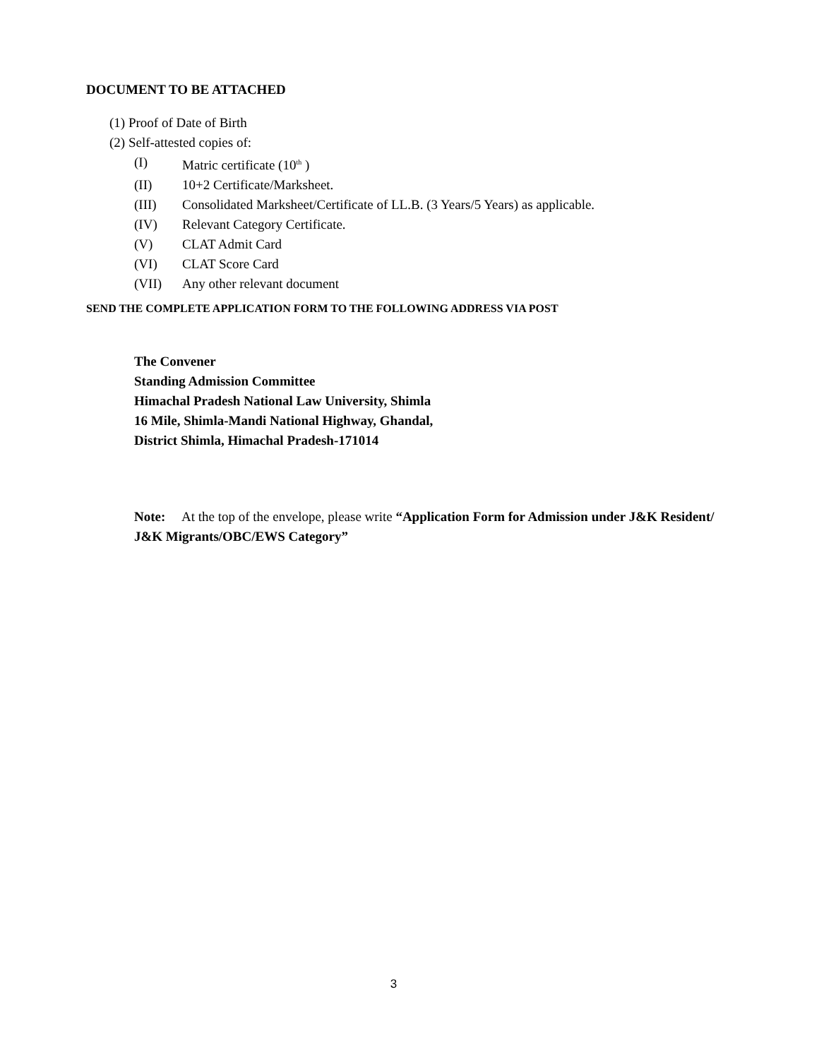DOCUMENT TO BE ATTACHED
(1) Proof of Date of Birth
(2) Self-attested copies of:
(I) Matric certificate (10<sup>th</sup> )
(II) 10+2 Certificate/Marksheet.
(III) Consolidated Marksheet/Certificate of LL.B. (3 Years/5 Years) as applicable.
(IV) Relevant Category Certificate.
(V) CLAT Admit Card
(VI) CLAT Score Card
(VII) Any other relevant document
SEND THE COMPLETE APPLICATION FORM TO THE FOLLOWING ADDRESS VIA POST
The Convener
Standing Admission Committee
Himachal Pradesh National Law University, Shimla
16 Mile, Shimla-Mandi National Highway, Ghandal,
District Shimla, Himachal Pradesh-171014
Note: At the top of the envelope, please write “Application Form for Admission under J&K Resident/ J&K Migrants/OBC/EWS Category”
3